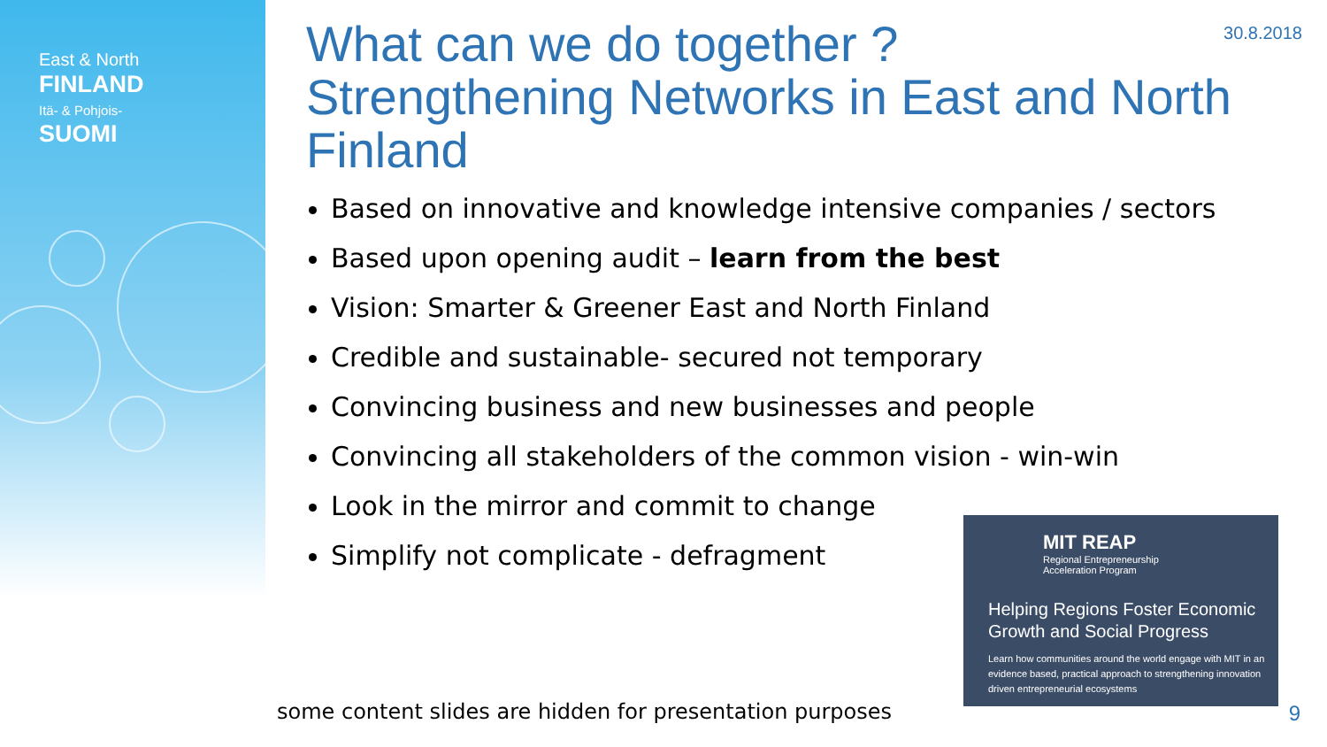East & North
FINLAND
Itä- & Pohjois-
SUOMI
30.8.2018
What can we do together ?
Strengthening Networks in East and North Finland
Based on innovative and knowledge intensive companies / sectors
Based upon opening audit – learn from the best
Vision: Smarter & Greener East and North Finland
Credible and sustainable- secured not temporary
Convincing business and new businesses and people
Convincing all stakeholders of the common vision - win-win
Look in the mirror and commit to change
Simplify not complicate - defragment
MIT REAP
Regional Entrepreneurship
Acceleration Program
Helping Regions Foster Economic Growth and Social Progress
Learn how communities around the world engage with MIT in an evidence based, practical approach to strengthening innovation driven entrepreneurial ecosystems
some content slides are hidden for presentation purposes
9